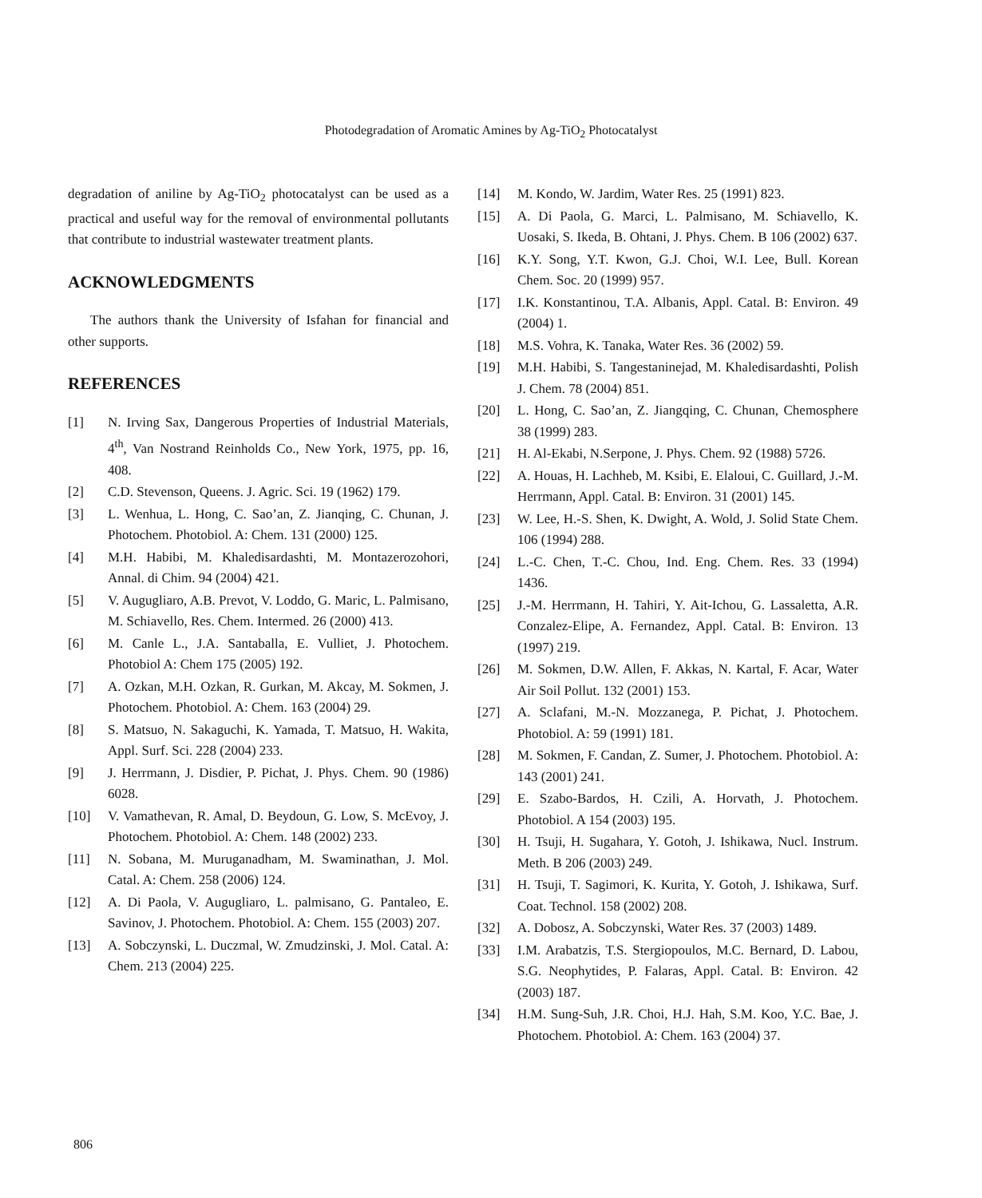Photodegradation of Aromatic Amines by Ag-TiO<sub>2</sub> Photocatalyst
degradation of aniline by Ag-TiO<sub>2</sub> photocatalyst can be used as a practical and useful way for the removal of environmental pollutants that contribute to industrial wastewater treatment plants.
ACKNOWLEDGMENTS
The authors thank the University of Isfahan for financial and other supports.
REFERENCES
[1] N. Irving Sax, Dangerous Properties of Industrial Materials, 4<sup>th</sup>, Van Nostrand Reinholds Co., New York, 1975, pp. 16, 408.
[2] C.D. Stevenson, Queens. J. Agric. Sci. 19 (1962) 179.
[3] L. Wenhua, L. Hong, C. Sao’an, Z. Jianqing, C. Chunan, J. Photochem. Photobiol. A: Chem. 131 (2000) 125.
[4] M.H. Habibi, M. Khaledisardashti, M. Montazerozohori, Annal. di Chim. 94 (2004) 421.
[5] V. Augugliaro, A.B. Prevot, V. Loddo, G. Maric, L. Palmisano, M. Schiavello, Res. Chem. Intermed. 26 (2000) 413.
[6] M. Canle L., J.A. Santaballa, E. Vulliet, J. Photochem. Photobiol A: Chem 175 (2005) 192.
[7] A. Ozkan, M.H. Ozkan, R. Gurkan, M. Akcay, M. Sokmen, J. Photochem. Photobiol. A: Chem. 163 (2004) 29.
[8] S. Matsuo, N. Sakaguchi, K. Yamada, T. Matsuo, H. Wakita, Appl. Surf. Sci. 228 (2004) 233.
[9] J. Herrmann, J. Disdier, P. Pichat, J. Phys. Chem. 90 (1986) 6028.
[10] V. Vamathevan, R. Amal, D. Beydoun, G. Low, S. McEvoy, J. Photochem. Photobiol. A: Chem. 148 (2002) 233.
[11] N. Sobana, M. Muruganadham, M. Swaminathan, J. Mol. Catal. A: Chem. 258 (2006) 124.
[12] A. Di Paola, V. Augugliaro, L. palmisano, G. Pantaleo, E. Savinov, J. Photochem. Photobiol. A: Chem. 155 (2003) 207.
[13] A. Sobczynski, L. Duczmal, W. Zmudzinski, J. Mol. Catal. A: Chem. 213 (2004) 225.
[14] M. Kondo, W. Jardim, Water Res. 25 (1991) 823.
[15] A. Di Paola, G. Marci, L. Palmisano, M. Schiavello, K. Uosaki, S. Ikeda, B. Ohtani, J. Phys. Chem. B 106 (2002) 637.
[16] K.Y. Song, Y.T. Kwon, G.J. Choi, W.I. Lee, Bull. Korean Chem. Soc. 20 (1999) 957.
[17] I.K. Konstantinou, T.A. Albanis, Appl. Catal. B: Environ. 49 (2004) 1.
[18] M.S. Vohra, K. Tanaka, Water Res. 36 (2002) 59.
[19] M.H. Habibi, S. Tangestaninejad, M. Khaledisardashti, Polish J. Chem. 78 (2004) 851.
[20] L. Hong, C. Sao’an, Z. Jiangqing, C. Chunan, Chemosphere 38 (1999) 283.
[21] H. Al-Ekabi, N.Serpone, J. Phys. Chem. 92 (1988) 5726.
[22] A. Houas, H. Lachheb, M. Ksibi, E. Elaloui, C. Guillard, J.-M. Herrmann, Appl. Catal. B: Environ. 31 (2001) 145.
[23] W. Lee, H.-S. Shen, K. Dwight, A. Wold, J. Solid State Chem. 106 (1994) 288.
[24] L.-C. Chen, T.-C. Chou, Ind. Eng. Chem. Res. 33 (1994) 1436.
[25] J.-M. Herrmann, H. Tahiri, Y. Ait-Ichou, G. Lassaletta, A.R. Conzalez-Elipe, A. Fernandez, Appl. Catal. B: Environ. 13 (1997) 219.
[26] M. Sokmen, D.W. Allen, F. Akkas, N. Kartal, F. Acar, Water Air Soil Pollut. 132 (2001) 153.
[27] A. Sclafani, M.-N. Mozzanega, P. Pichat, J. Photochem. Photobiol. A: 59 (1991) 181.
[28] M. Sokmen, F. Candan, Z. Sumer, J. Photochem. Photobiol. A: 143 (2001) 241.
[29] E. Szabo-Bardos, H. Czili, A. Horvath, J. Photochem. Photobiol. A 154 (2003) 195.
[30] H. Tsuji, H. Sugahara, Y. Gotoh, J. Ishikawa, Nucl. Instrum. Meth. B 206 (2003) 249.
[31] H. Tsuji, T. Sagimori, K. Kurita, Y. Gotoh, J. Ishikawa, Surf. Coat. Technol. 158 (2002) 208.
[32] A. Dobosz, A. Sobczynski, Water Res. 37 (2003) 1489.
[33] I.M. Arabatzis, T.S. Stergiopoulos, M.C. Bernard, D. Labou, S.G. Neophytides, P. Falaras, Appl. Catal. B: Environ. 42 (2003) 187.
[34] H.M. Sung-Suh, J.R. Choi, H.J. Hah, S.M. Koo, Y.C. Bae, J. Photochem. Photobiol. A: Chem. 163 (2004) 37.
806